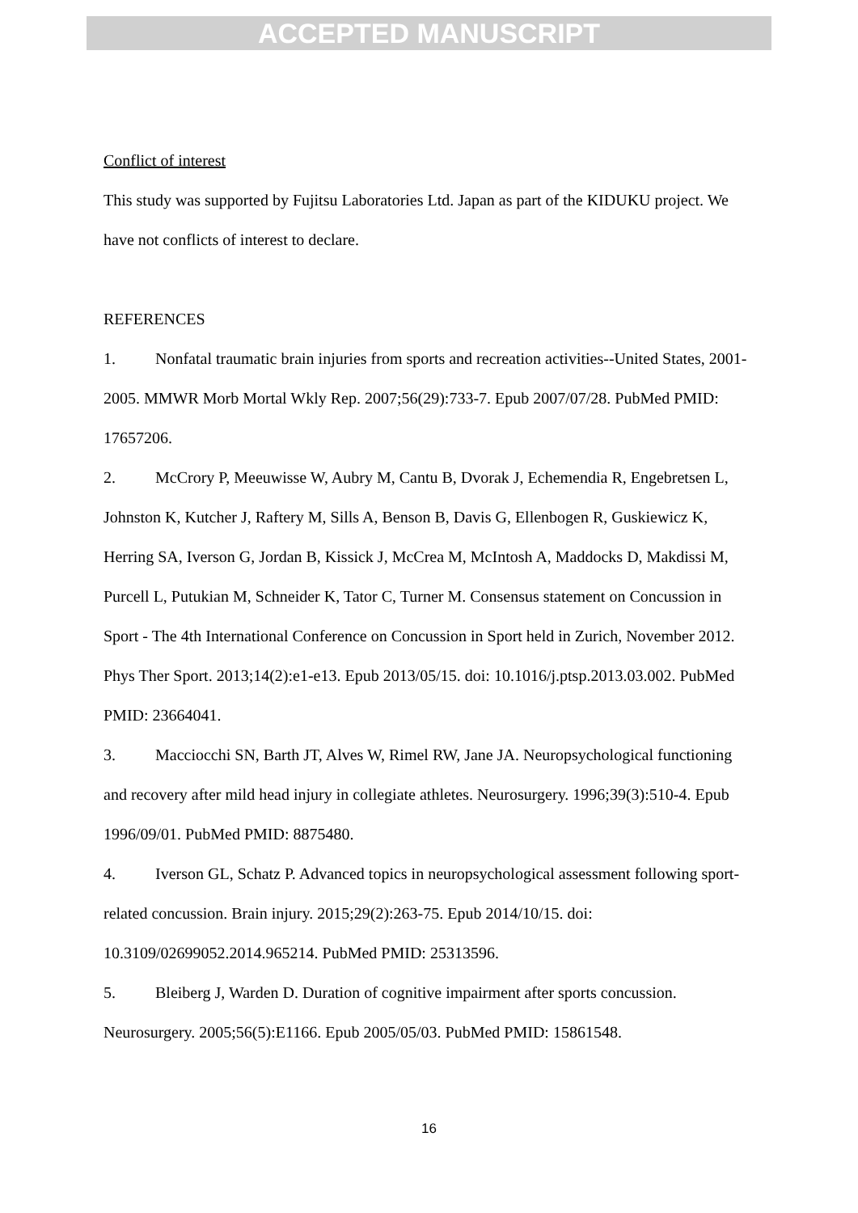ACCEPTED MANUSCRIPT
Conflict of interest
This study was supported by Fujitsu Laboratories Ltd. Japan as part of the KIDUKU project. We have not conflicts of interest to declare.
REFERENCES
1. Nonfatal traumatic brain injuries from sports and recreation activities--United States, 2001-2005. MMWR Morb Mortal Wkly Rep. 2007;56(29):733-7. Epub 2007/07/28. PubMed PMID: 17657206.
2. McCrory P, Meeuwisse W, Aubry M, Cantu B, Dvorak J, Echemendia R, Engebretsen L, Johnston K, Kutcher J, Raftery M, Sills A, Benson B, Davis G, Ellenbogen R, Guskiewicz K, Herring SA, Iverson G, Jordan B, Kissick J, McCrea M, McIntosh A, Maddocks D, Makdissi M, Purcell L, Putukian M, Schneider K, Tator C, Turner M. Consensus statement on Concussion in Sport - The 4th International Conference on Concussion in Sport held in Zurich, November 2012. Phys Ther Sport. 2013;14(2):e1-e13. Epub 2013/05/15. doi: 10.1016/j.ptsp.2013.03.002. PubMed PMID: 23664041.
3. Macciocchi SN, Barth JT, Alves W, Rimel RW, Jane JA. Neuropsychological functioning and recovery after mild head injury in collegiate athletes. Neurosurgery. 1996;39(3):510-4. Epub 1996/09/01. PubMed PMID: 8875480.
4. Iverson GL, Schatz P. Advanced topics in neuropsychological assessment following sport-related concussion. Brain injury. 2015;29(2):263-75. Epub 2014/10/15. doi: 10.3109/02699052.2014.965214. PubMed PMID: 25313596.
5. Bleiberg J, Warden D. Duration of cognitive impairment after sports concussion. Neurosurgery. 2005;56(5):E1166. Epub 2005/05/03. PubMed PMID: 15861548.
16